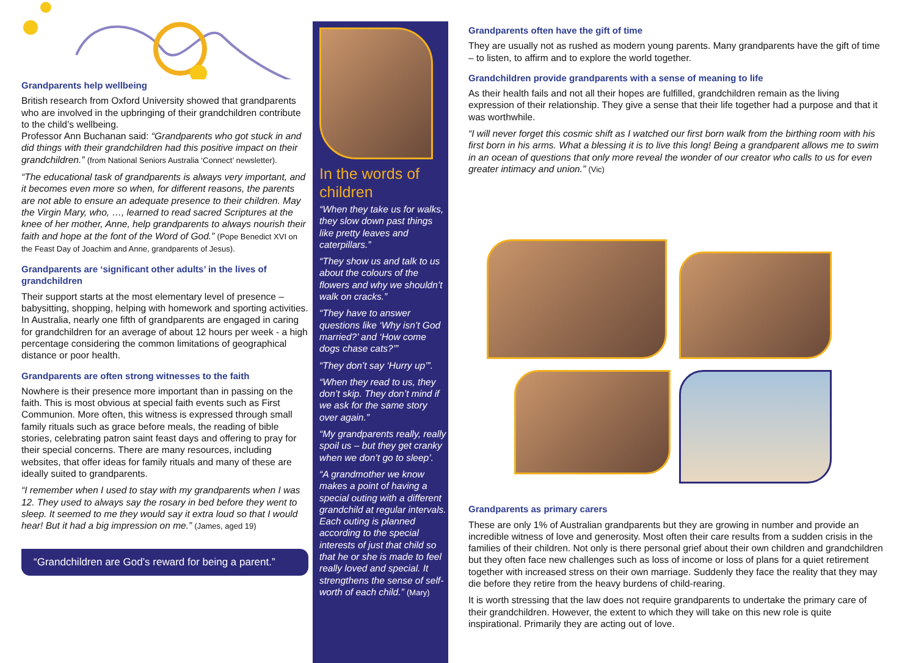Grandparents help wellbeing
British research from Oxford University showed that grandparents who are involved in the upbringing of their grandchildren contribute to the child’s wellbeing.
Professor Ann Buchanan said: “Grandparents who got stuck in and did things with their grandchildren had this positive impact on their grandchildren.” (from National Seniors Australia ‘Connect’ newsletter).
“The educational task of grandparents is always very important, and it becomes even more so when, for different reasons, the parents are not able to ensure an adequate presence to their children. May the Virgin Mary, who, …, learned to read sacred Scriptures at the knee of her mother, Anne, help grandparents to always nourish their faith and hope at the font of the Word of God.” (Pope Benedict XVI on the Feast Day of Joachim and Anne, grandparents of Jesus).
Grandparents are ‘significant other adults’ in the lives of grandchildren
Their support starts at the most elementary level of presence – babysitting, shopping, helping with homework and sporting activities. In Australia, nearly one fifth of grandparents are engaged in caring for grandchildren for an average of about 12 hours per week - a high percentage considering the common limitations of geographical distance or poor health.
Grandparents are often strong witnesses to the faith
Nowhere is their presence more important than in passing on the faith. This is most obvious at special faith events such as First Communion. More often, this witness is expressed through small family rituals such as grace before meals, the reading of bible stories, celebrating patron saint feast days and offering to pray for their special concerns. There are many resources, including websites, that offer ideas for family rituals and many of these are ideally suited to grandparents.
“I remember when I used to stay with my grandparents when I was 12. They used to always say the rosary in bed before they went to sleep. It seemed to me they would say it extra loud so that I would hear! But it had a big impression on me.” (James, aged 19)
“Grandchildren are God’s reward for being a parent.”
In the words of children
“When they take us for walks, they slow down past things like pretty leaves and caterpillars.”
“They show us and talk to us about the colours of the flowers and why we shouldn’t walk on cracks.”
“They have to answer questions like ‘Why isn’t God married?’ and ‘How come dogs chase cats?’”
“They don’t say ‘Hurry up’”.
“When they read to us, they don’t skip. They don’t mind if we ask for the same story over again.”
“My grandparents really, really spoil us – but they get cranky when we don’t go to sleep’.
“A grandmother we know makes a point of having a special outing with a different grandchild at regular intervals. Each outing is planned according to the special interests of just that child so that he or she is made to feel really loved and special. It strengthens the sense of self-worth of each child.” (Mary)
Grandparents often have the gift of time
They are usually not as rushed as modern young parents. Many grandparents have the gift of time – to listen, to affirm and to explore the world together.
Grandchildren provide grandparents with a sense of meaning to life
As their health fails and not all their hopes are fulfilled, grandchildren remain as the living expression of their relationship. They give a sense that their life together had a purpose and that it was worthwhile.
“I will never forget this cosmic shift as I watched our first born walk from the birthing room with his first born in his arms. What a blessing it is to live this long! Being a grandparent allows me to swim in an ocean of questions that only more reveal the wonder of our creator who calls to us for even greater intimacy and union.” (Vic)
Grandparents as primary carers
These are only 1% of Australian grandparents but they are growing in number and provide an incredible witness of love and generosity. Most often their care results from a sudden crisis in the families of their children. Not only is there personal grief about their own children and grandchildren but they often face new challenges such as loss of income or loss of plans for a quiet retirement together with increased stress on their own marriage. Suddenly they face the reality that they may die before they retire from the heavy burdens of child-rearing.
It is worth stressing that the law does not require grandparents to undertake the primary care of their grandchildren. However, the extent to which they will take on this new role is quite inspirational. Primarily they are acting out of love.